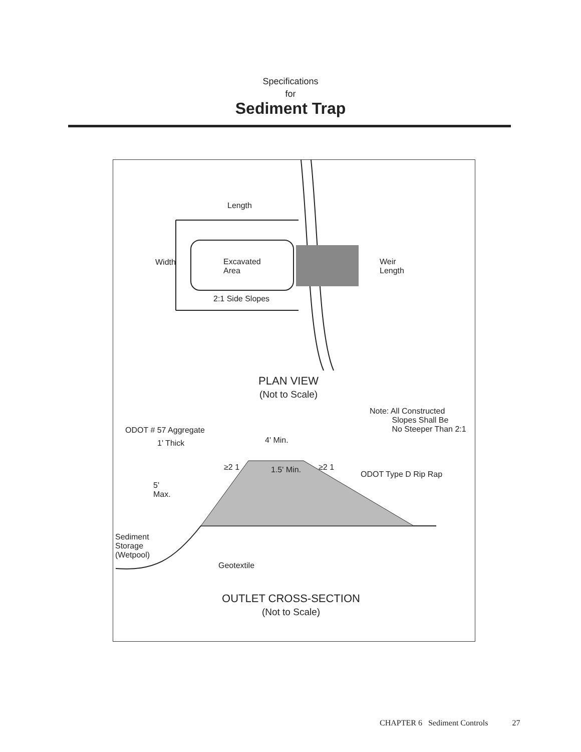Specifications
for
Sediment Trap
Length
Excavated
Area
2:1 Side Slopes
Width
Weir
Length
PLAN VIEW
(Not to Scale)
Note: All Constructed
Slopes Shall Be
No Steeper Than 2:1
ODOT # 57 Aggregate
1' Thick 4' Min.
1.5' Min.
≥2 1 ≥2 1
ODOT Type D Rip Rap
5'
Max.
Sediment
Storage
(Wetpool)
Geotextile
OUTLET CROSS-SECTION
(Not to Scale)
CHAPTER 6 Sediment Controls 27